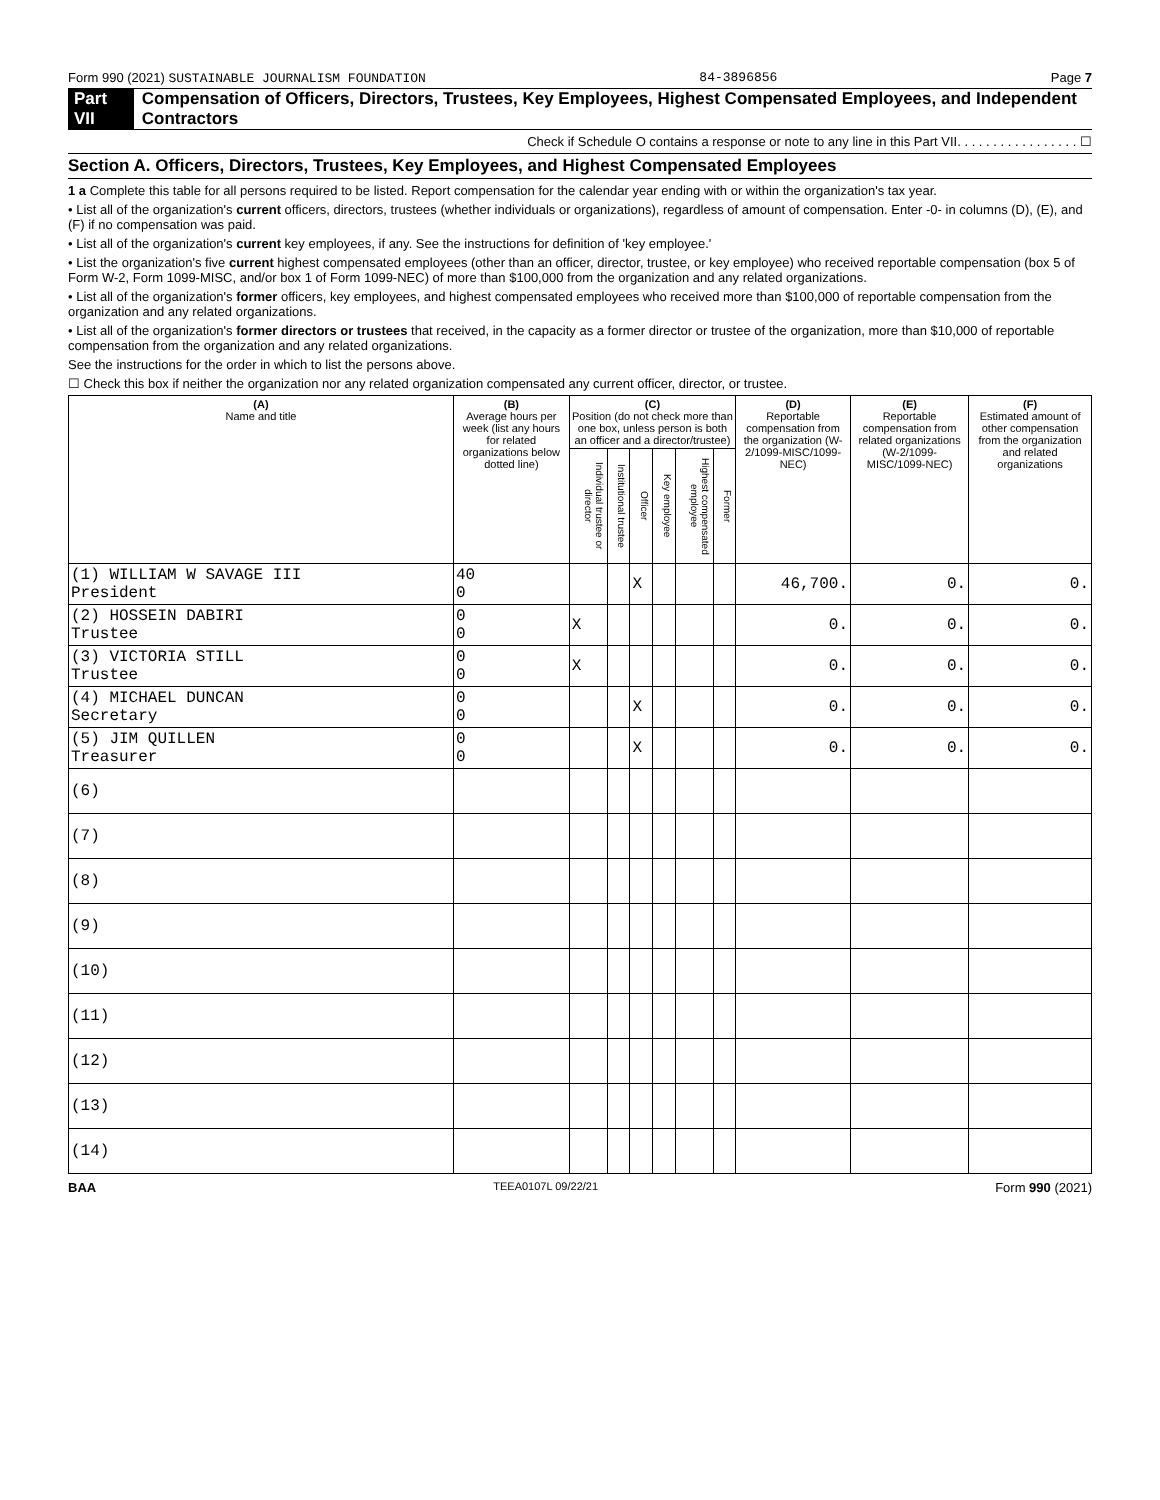Form 990 (2021) SUSTAINABLE JOURNALISM FOUNDATION 84-3896856 Page 7
Part VII Compensation of Officers, Directors, Trustees, Key Employees, Highest Compensated Employees, and Independent Contractors
Check if Schedule O contains a response or note to any line in this Part VII. . . . . . . . . . . . . . . . . ☐
Section A. Officers, Directors, Trustees, Key Employees, and Highest Compensated Employees
1 a Complete this table for all persons required to be listed. Report compensation for the calendar year ending with or within the organization's tax year.
• List all of the organization's current officers, directors, trustees (whether individuals or organizations), regardless of amount of compensation. Enter -0- in columns (D), (E), and (F) if no compensation was paid.
• List all of the organization's current key employees, if any. See the instructions for definition of 'key employee.'
• List the organization's five current highest compensated employees (other than an officer, director, trustee, or key employee) who received reportable compensation (box 5 of Form W-2, Form 1099-MISC, and/or box 1 of Form 1099-NEC) of more than $100,000 from the organization and any related organizations.
• List all of the organization's former officers, key employees, and highest compensated employees who received more than $100,000 of reportable compensation from the organization and any related organizations.
• List all of the organization's former directors or trustees that received, in the capacity as a former director or trustee of the organization, more than $10,000 of reportable compensation from the organization and any related organizations.
See the instructions for the order in which to list the persons above.
☐ Check this box if neither the organization nor any related organization compensated any current officer, director, or trustee.
| (A) Name and title | (B) Average hours per week (list any hours for related organizations below dotted line) | (C) Position (do not check more than one box, unless person is both an officer and a director/trustee) | | | | | | (D) Reportable compensation from the organization (W-2/1099-MISC/1099-NEC) | (E) Reportable compensation from related organizations (W-2/1099-MISC/1099-NEC) | (F) Estimated amount of other compensation from the organization and related organizations |
| --- | --- | --- | --- | --- | --- | --- | --- | --- | --- | --- |
| | | Individual trustee or director | Institutional trustee | Officer | Key employee | Highest compensated employee | Former | | | |
| (1) WILLIAM W SAVAGE III President | 40 0 | | | X | | | | 46,700. | 0. | 0. |
| (2) HOSSEIN DABIRI Trustee | 0 0 | X | | | | | | 0. | 0. | 0. |
| (3) VICTORIA STILL Trustee | 0 0 | X | | | | | | 0. | 0. | 0. |
| (4) MICHAEL DUNCAN Secretary | 0 0 | | | X | | | | 0. | 0. | 0. |
| (5) JIM QUILLEN Treasurer | 0 0 | | | X | | | | 0. | 0. | 0. |
| (6) | | | | | | | | | | |
| (7) | | | | | | | | | | |
| (8) | | | | | | | | | | |
| (9) | | | | | | | | | | |
| (10) | | | | | | | | | | |
| (11) | | | | | | | | | | |
| (12) | | | | | | | | | | |
| (13) | | | | | | | | | | |
| (14) | | | | | | | | | | |
BAA TEEA0107L 09/22/21 Form 990 (2021)